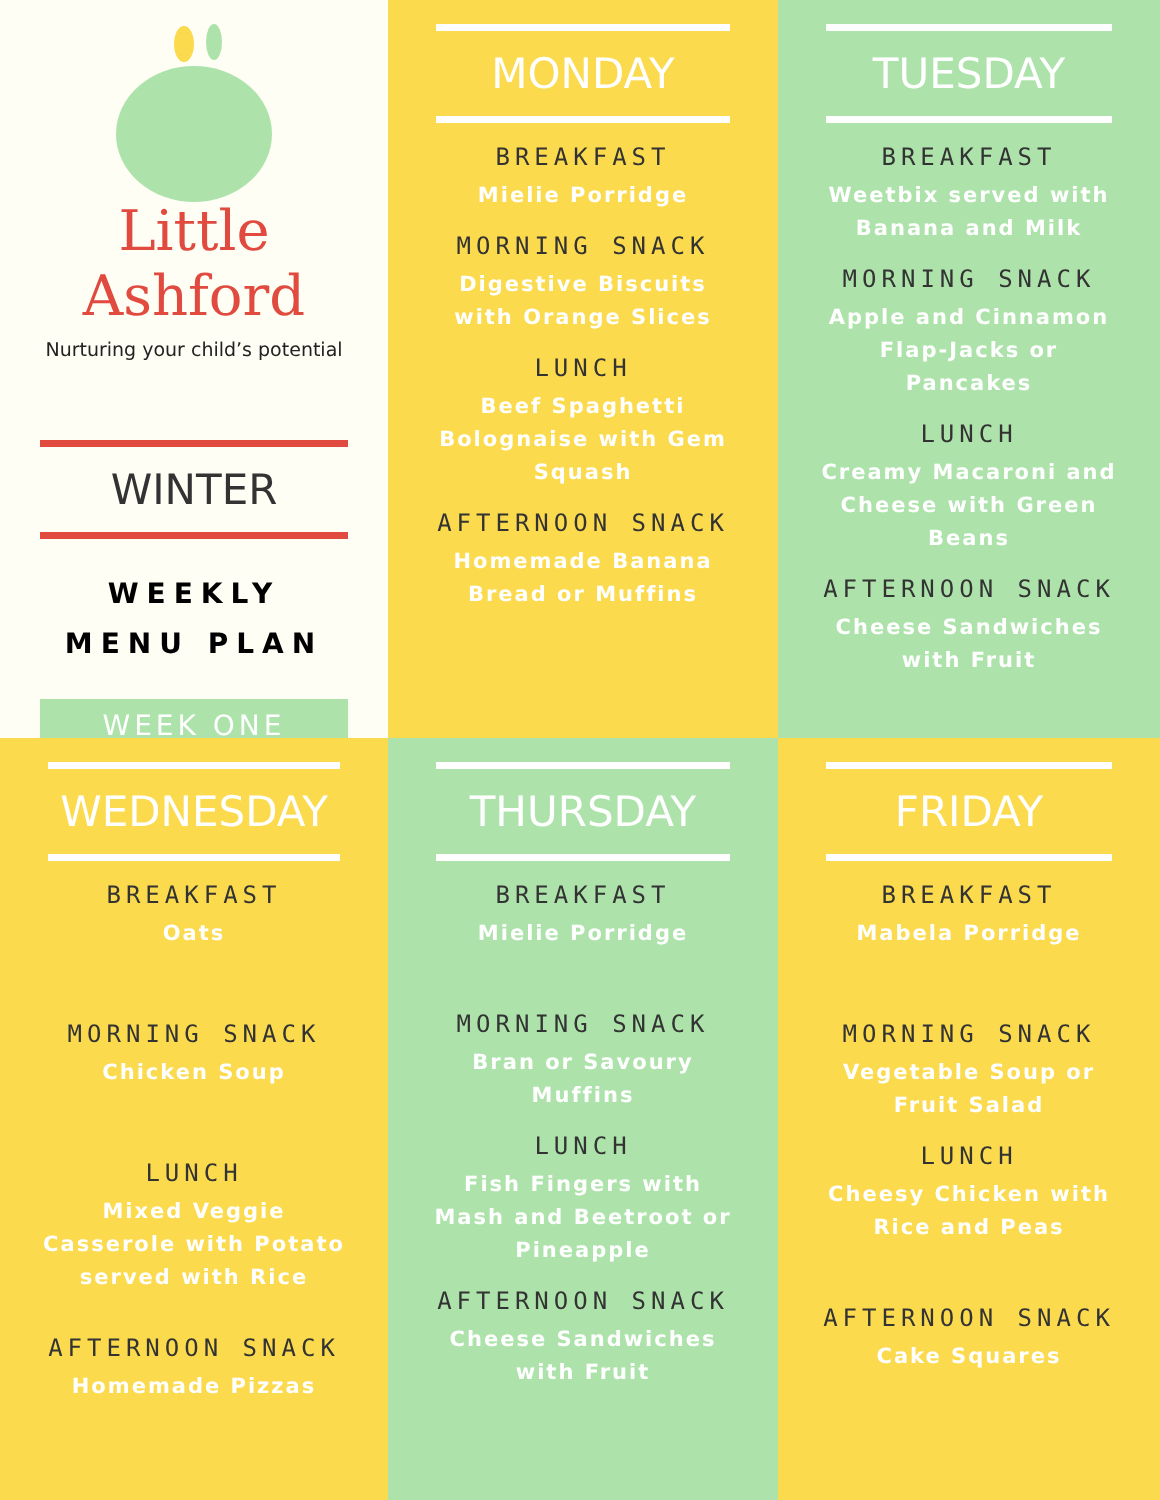Little Ashford
Nurturing your child’s potential
WINTER
WEEKLY
MENU PLAN
WEEK ONE
MONDAY
BREAKFAST
Mielie Porridge
MORNING SNACK
Digestive Biscuits with Orange Slices
LUNCH
Beef Spaghetti Bolognaise with Gem Squash
AFTERNOON SNACK
Homemade Banana Bread or Muffins
TUESDAY
BREAKFAST
Weetbix served with Banana and Milk
MORNING SNACK
Apple and Cinnamon Flap-Jacks or Pancakes
LUNCH
Creamy Macaroni and Cheese with Green Beans
AFTERNOON SNACK
Cheese Sandwiches with Fruit
WEDNESDAY
BREAKFAST
Oats
MORNING SNACK
Chicken Soup
LUNCH
Mixed Veggie Casserole with Potato served with Rice
AFTERNOON SNACK
Homemade Pizzas
THURSDAY
BREAKFAST
Mielie Porridge
MORNING SNACK
Bran or Savoury Muffins
LUNCH
Fish Fingers with Mash and Beetroot or Pineapple
AFTERNOON SNACK
Cheese Sandwiches with Fruit
FRIDAY
BREAKFAST
Mabela Porridge
MORNING SNACK
Vegetable Soup or Fruit Salad
LUNCH
Cheesy Chicken with Rice and Peas
AFTERNOON SNACK
Cake Squares